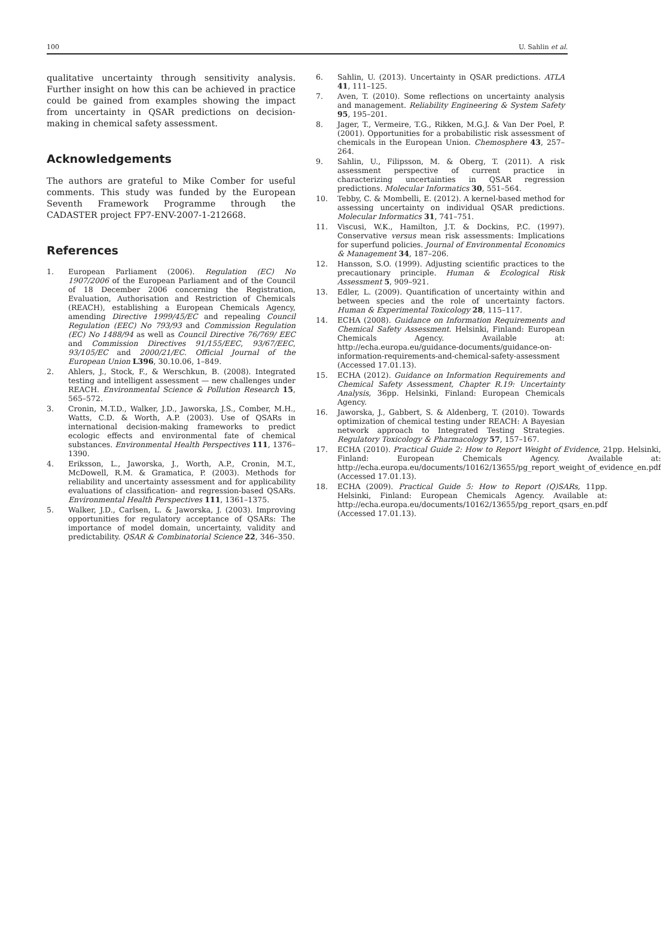100 U. Sahlin et al.
qualitative uncertainty through sensitivity analysis. Further insight on how this can be achieved in practice could be gained from examples showing the impact from uncertainty in QSAR predictions on decision-making in chemical safety assessment.
Acknowledgements
The authors are grateful to Mike Comber for useful comments. This study was funded by the European Seventh Framework Programme through the CADASTER project FP7-ENV-2007-1-212668.
References
1. European Parliament (2006). Regulation (EC) No 1907/2006 of the European Parliament and of the Council of 18 December 2006 concerning the Registration, Evaluation, Authorisation and Restriction of Chemicals (REACH), establishing a European Chemicals Agency, amending Directive 1999/45/EC and repealing Council Regulation (EEC) No 793/93 and Commission Regulation (EC) No 1488/94 as well as Council Directive 76/769/ EEC and Commission Directives 91/155/EEC, 93/67/EEC, 93/105/EC and 2000/21/EC. Official Journal of the European Union L396, 30.10.06, 1–849.
2. Ahlers, J., Stock, F., & Werschkun, B. (2008). Integrated testing and intelligent assessment — new challenges under REACH. Environmental Science & Pollution Research 15, 565–572.
3. Cronin, M.T.D., Walker, J.D., Jaworska, J.S., Comber, M.H., Watts, C.D. & Worth, A.P. (2003). Use of QSARs in international decision-making frameworks to predict ecologic effects and environmental fate of chemical substances. Environmental Health Perspectives 111, 1376–1390.
4. Eriksson, L., Jaworska, J., Worth, A.P., Cronin, M.T., McDowell, R.M. & Gramatica, P. (2003). Methods for reliability and uncertainty assessment and for applicability evaluations of classification- and regression-based QSARs. Environmental Health Perspectives 111, 1361–1375.
5. Walker, J.D., Carlsen, L. & Jaworska, J. (2003). Improving opportunities for regulatory acceptance of QSARs: The importance of model domain, uncertainty, validity and predictability. QSAR & Combinatorial Science 22, 346–350.
6. Sahlin, U. (2013). Uncertainty in QSAR predictions. ATLA 41, 111–125.
7. Aven, T. (2010). Some reflections on uncertainty analysis and management. Reliability Engineering & System Safety 95, 195–201.
8. Jager, T., Vermeire, T.G., Rikken, M.G.J. & Van Der Poel, P. (2001). Opportunities for a probabilistic risk assessment of chemicals in the European Union. Chemosphere 43, 257–264.
9. Sahlin, U., Filipsson, M. & Oberg, T. (2011). A risk assessment perspective of current practice in characterizing uncertainties in QSAR regression predictions. Molecular Informatics 30, 551–564.
10. Tebby, C. & Mombelli, E. (2012). A kernel-based method for assessing uncertainty on individual QSAR predictions. Molecular Informatics 31, 741–751.
11. Viscusi, W.K., Hamilton, J.T. & Dockins, P.C. (1997). Conservative versus mean risk assessments: Implications for superfund policies. Journal of Environmental Economics & Management 34, 187–206.
12. Hansson, S.O. (1999). Adjusting scientific practices to the precautionary principle. Human & Ecological Risk Assessment 5, 909–921.
13. Edler, L. (2009). Quantification of uncertainty within and between species and the role of uncertainty factors. Human & Experimental Toxicology 28, 115–117.
14. ECHA (2008). Guidance on Information Requirements and Chemical Safety Assessment. Helsinki, Finland: European Chemicals Agency. Available at: http://echa.europa.eu/guidance-documents/guidance-on-information-requirements-and-chemical-safety-assessment (Accessed 17.01.13).
15. ECHA (2012). Guidance on Information Requirements and Chemical Safety Assessment, Chapter R.19: Uncertainty Analysis, 36pp. Helsinki, Finland: European Chemicals Agency.
16. Jaworska, J., Gabbert, S. & Aldenberg, T. (2010). Towards optimization of chemical testing under REACH: A Bayesian network approach to Integrated Testing Strategies. Regulatory Toxicology & Pharmacology 57, 157–167.
17. ECHA (2010). Practical Guide 2: How to Report Weight of Evidence, 21pp. Helsinki, Finland: European Chemicals Agency. Available at: http://echa.europa.eu/documents/10162/13655/pg_report_weight_of_evidence_en.pdf (Accessed 17.01.13).
18. ECHA (2009). Practical Guide 5: How to Report (Q)SARs, 11pp. Helsinki, Finland: European Chemicals Agency. Available at: http://echa.europa.eu/documents/10162/13655/pg_report_qsars_en.pdf (Accessed 17.01.13).